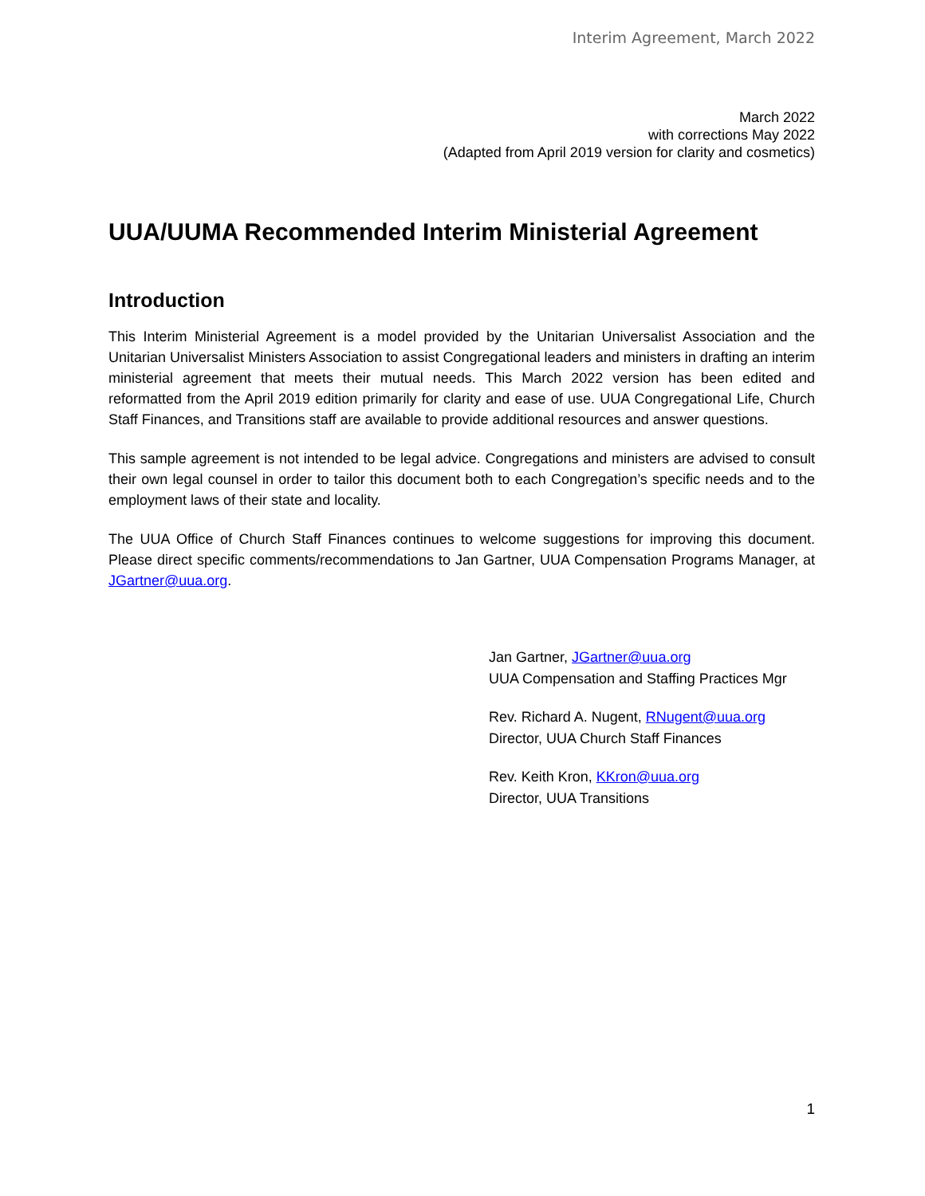Interim Agreement, March 2022
March 2022
with corrections May 2022
(Adapted from April 2019 version for clarity and cosmetics)
UUA/UUMA Recommended Interim Ministerial Agreement
Introduction
This Interim Ministerial Agreement is a model provided by the Unitarian Universalist Association and the Unitarian Universalist Ministers Association to assist Congregational leaders and ministers in drafting an interim ministerial agreement that meets their mutual needs. This March 2022 version has been edited and reformatted from the April 2019 edition primarily for clarity and ease of use. UUA Congregational Life, Church Staff Finances, and Transitions staff are available to provide additional resources and answer questions.
This sample agreement is not intended to be legal advice. Congregations and ministers are advised to consult their own legal counsel in order to tailor this document both to each Congregation’s specific needs and to the employment laws of their state and locality.
The UUA Office of Church Staff Finances continues to welcome suggestions for improving this document. Please direct specific comments/recommendations to Jan Gartner, UUA Compensation Programs Manager, at JGartner@uua.org.
Jan Gartner, JGartner@uua.org
UUA Compensation and Staffing Practices Mgr
Rev. Richard A. Nugent, RNugent@uua.org
Director, UUA Church Staff Finances
Rev. Keith Kron, KKron@uua.org
Director, UUA Transitions
1